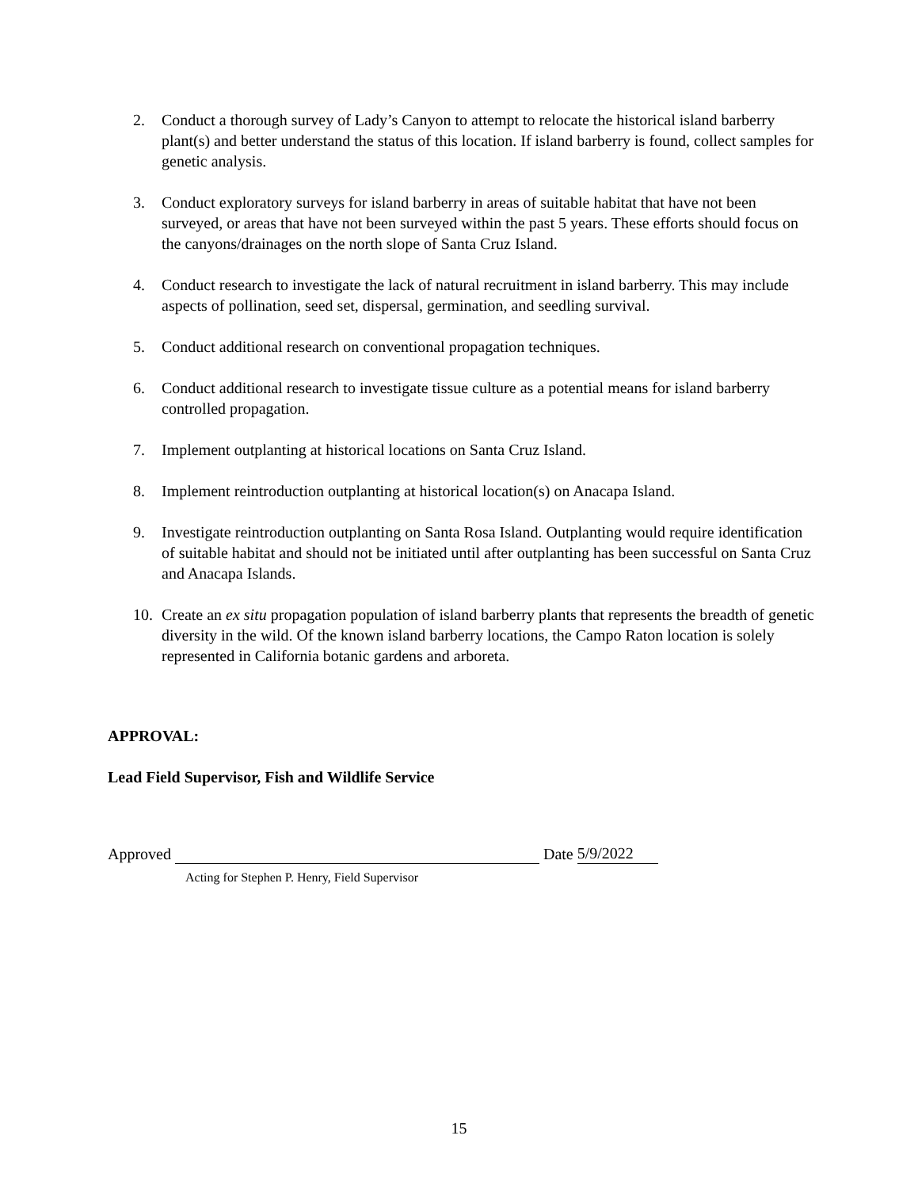2. Conduct a thorough survey of Lady’s Canyon to attempt to relocate the historical island barberry plant(s) and better understand the status of this location. If island barberry is found, collect samples for genetic analysis.
3. Conduct exploratory surveys for island barberry in areas of suitable habitat that have not been surveyed, or areas that have not been surveyed within the past 5 years. These efforts should focus on the canyons/drainages on the north slope of Santa Cruz Island.
4. Conduct research to investigate the lack of natural recruitment in island barberry. This may include aspects of pollination, seed set, dispersal, germination, and seedling survival.
5. Conduct additional research on conventional propagation techniques.
6. Conduct additional research to investigate tissue culture as a potential means for island barberry controlled propagation.
7. Implement outplanting at historical locations on Santa Cruz Island.
8. Implement reintroduction outplanting at historical location(s) on Anacapa Island.
9. Investigate reintroduction outplanting on Santa Rosa Island. Outplanting would require identification of suitable habitat and should not be initiated until after outplanting has been successful on Santa Cruz and Anacapa Islands.
10. Create an ex situ propagation population of island barberry plants that represents the breadth of genetic diversity in the wild. Of the known island barberry locations, the Campo Raton location is solely represented in California botanic gardens and arboreta.
APPROVAL:
Lead Field Supervisor, Fish and Wildlife Service
Approved Date 5/9/2022
Acting for Stephen P. Henry, Field Supervisor
15